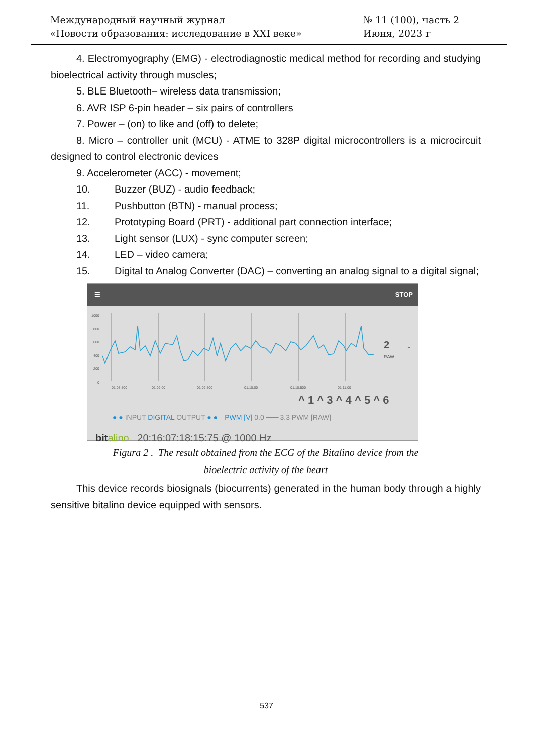Международный научный журнал
«Новости образования: исследование в XXI веке»
№ 11 (100), часть 2
Июня, 2023 г
4. Electromyography (EMG) - electrodiagnostic medical method for recording and studying bioelectrical activity through muscles;
5. BLE Bluetooth– wireless data transmission;
6. AVR ISP 6-pin header – six pairs of controllers
7. Power – (on) to like and (off) to delete;
8. Micro – controller unit (MCU) - ATME to 328P digital microcontrollers is a microcircuit designed to control electronic devices
9. Accelerometer (ACC) - movement;
10. Buzzer (BUZ) - audio feedback;
11. Pushbutton (BTN) - manual process;
12. Prototyping Board (PRT) - additional part connection interface;
13. Light sensor (LUX) - sync computer screen;
14. LED – video camera;
15. Digital to Analog Converter (DAC) – converting an analog signal to a digital signal;
☰ STOP
1000
800
600
400
200
0
01:08.500
01:09.00
01:09.500
01:10.00
01:10.500
01:11.00
2
RAW
⌄
^ 1 ^ 3 ^ 4 ^ 5 ^ 6
● ● INPUT DIGITAL OUTPUT ● ● PWM [V] 0.0 ━━━ 3.3 PWM [RAW]
bit alino 20:16:07:18:15:75 @ 1000 Hz
Figura 2 . The result obtained from the ECG of the Bitalino device from the
bioelectric activity of the heart
This device records biosignals (biocurrents) generated in the human body through a highly sensitive bitalino device equipped with sensors.
537